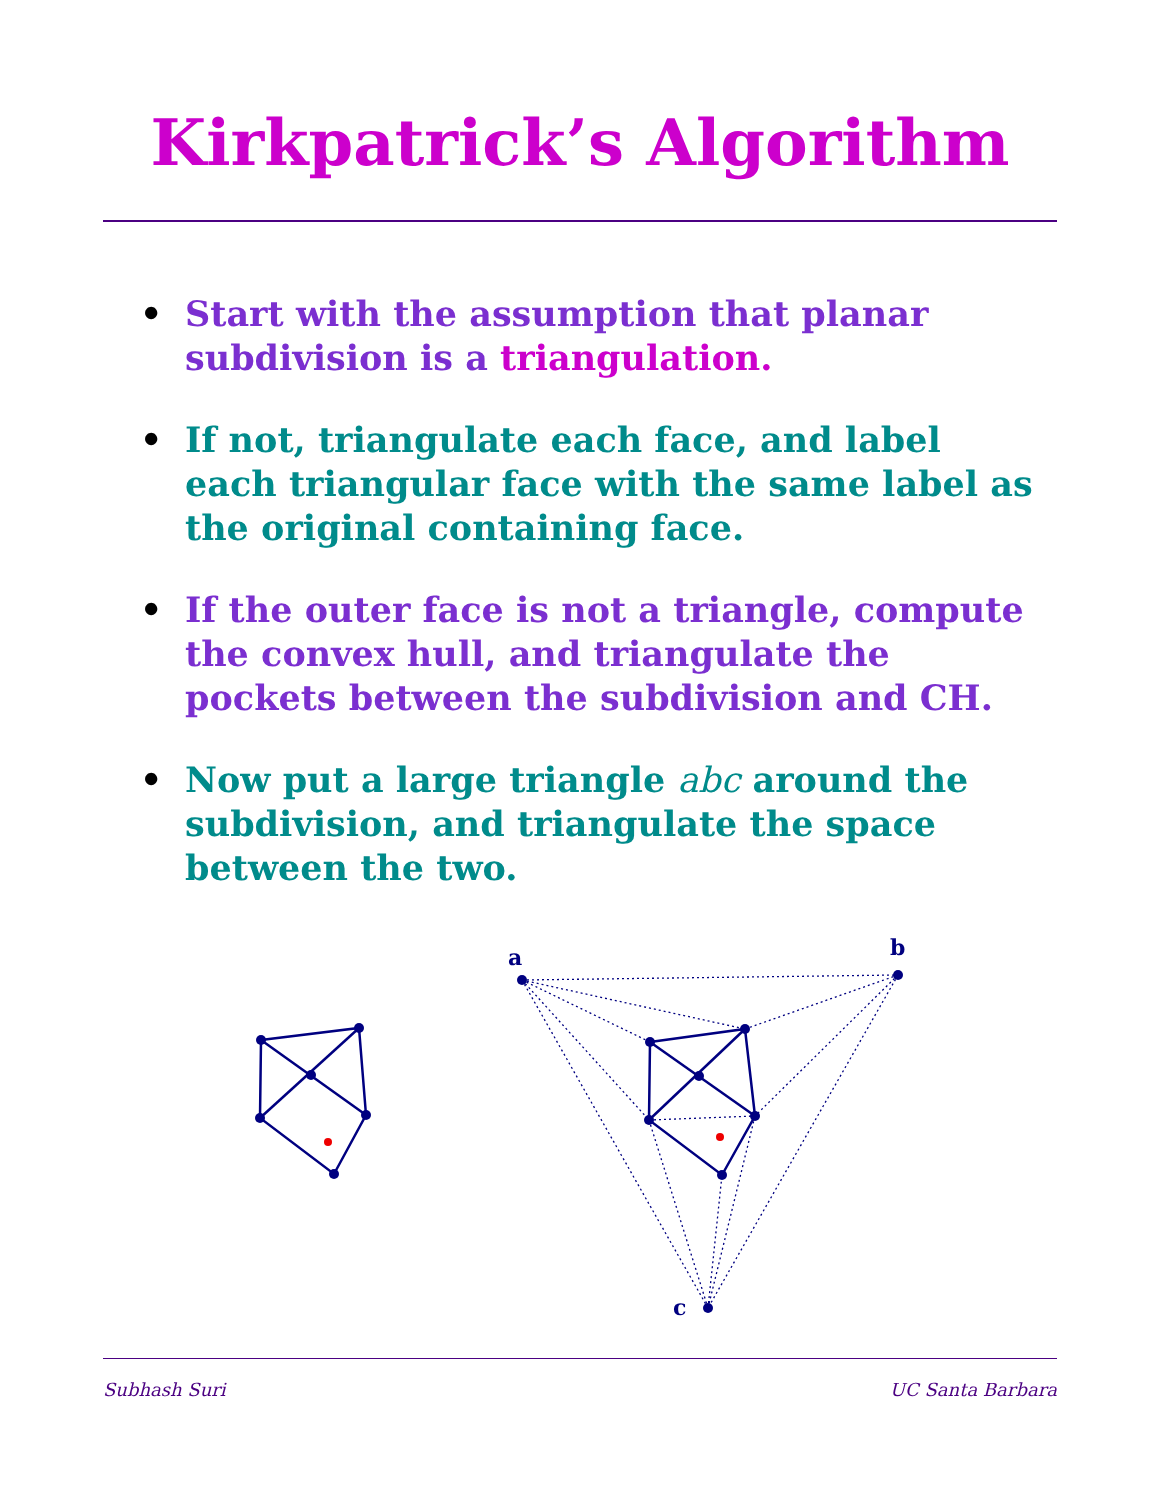Kirkpatrick’s Algorithm
• Start with the assumption that planar subdivision is a triangulation.
• If not, triangulate each face, and label each triangular face with the same label as the original containing face.
• If the outer face is not a triangle, compute the convex hull, and triangulate the pockets between the subdivision and CH.
• Now put a large triangle abc around the subdivision, and triangulate the space between the two.
a
b
c
Subhash Suri UC Santa Barbara